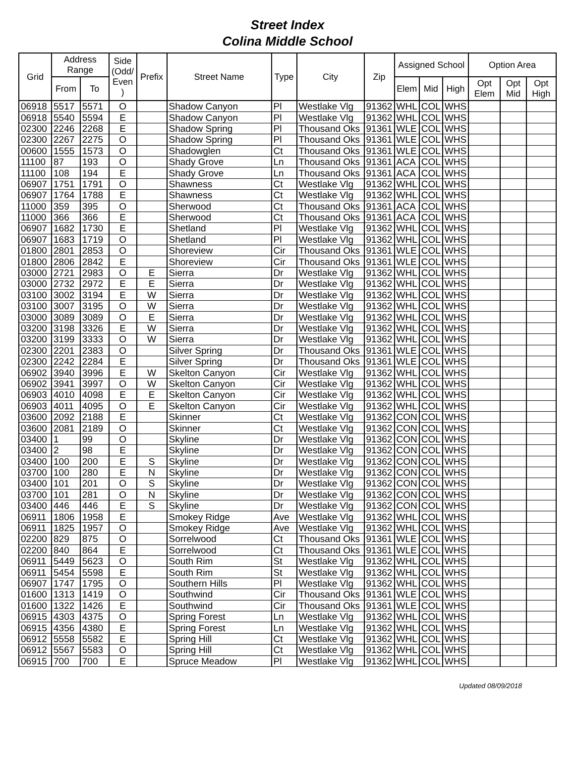Street Index
Colina Middle School
| Grid | Address Range | | Side (Odd/ Even ) | Prefix | Street Name | Type | City | Zip | Assigned School | | | Option Area | | |
| --- | --- | --- | --- | --- | --- | --- | --- | --- | --- | --- | --- | --- | --- | --- |
| | From | To | | | | | | | Elem | Mid | High | Opt Elem | Opt Mid | Opt High |
| 06918 | 5517 | 5571 | O | | Shadow Canyon | Pl | Westlake Vlg | 91362 | WHL | COL | WHS | | | |
| 06918 | 5540 | 5594 | E | | Shadow Canyon | Pl | Westlake Vlg | 91362 | WHL | COL | WHS | | | |
| 02300 | 2246 | 2268 | E | | Shadow Spring | Pl | Thousand Oks | 91361 | WLE | COL | WHS | | | |
| 02300 | 2267 | 2275 | O | | Shadow Spring | Pl | Thousand Oks | 91361 | WLE | COL | WHS | | | |
| 00600 | 1555 | 1573 | O | | Shadowglen | Ct | Thousand Oks | 91361 | WLE | COL | WHS | | | |
| 11100 | 87 | 193 | O | | Shady Grove | Ln | Thousand Oks | 91361 | ACA | COL | WHS | | | |
| 11100 | 108 | 194 | E | | Shady Grove | Ln | Thousand Oks | 91361 | ACA | COL | WHS | | | |
| 06907 | 1751 | 1791 | O | | Shawness | Ct | Westlake Vlg | 91362 | WHL | COL | WHS | | | |
| 06907 | 1764 | 1788 | E | | Shawness | Ct | Westlake Vlg | 91362 | WHL | COL | WHS | | | |
| 11000 | 359 | 395 | O | | Sherwood | Ct | Thousand Oks | 91361 | ACA | COL | WHS | | | |
| 11000 | 366 | 366 | E | | Sherwood | Ct | Thousand Oks | 91361 | ACA | COL | WHS | | | |
| 06907 | 1682 | 1730 | E | | Shetland | Pl | Westlake Vlg | 91362 | WHL | COL | WHS | | | |
| 06907 | 1683 | 1719 | O | | Shetland | Pl | Westlake Vlg | 91362 | WHL | COL | WHS | | | |
| 01800 | 2801 | 2853 | O | | Shoreview | Cir | Thousand Oks | 91361 | WLE | COL | WHS | | | |
| 01800 | 2806 | 2842 | E | | Shoreview | Cir | Thousand Oks | 91361 | WLE | COL | WHS | | | |
| 03000 | 2721 | 2983 | O | E | Sierra | Dr | Westlake Vlg | 91362 | WHL | COL | WHS | | | |
| 03000 | 2732 | 2972 | E | E | Sierra | Dr | Westlake Vlg | 91362 | WHL | COL | WHS | | | |
| 03100 | 3002 | 3194 | E | W | Sierra | Dr | Westlake Vlg | 91362 | WHL | COL | WHS | | | |
| 03100 | 3007 | 3195 | O | W | Sierra | Dr | Westlake Vlg | 91362 | WHL | COL | WHS | | | |
| 03000 | 3089 | 3089 | O | E | Sierra | Dr | Westlake Vlg | 91362 | WHL | COL | WHS | | | |
| 03200 | 3198 | 3326 | E | W | Sierra | Dr | Westlake Vlg | 91362 | WHL | COL | WHS | | | |
| 03200 | 3199 | 3333 | O | W | Sierra | Dr | Westlake Vlg | 91362 | WHL | COL | WHS | | | |
| 02300 | 2201 | 2383 | O | | Silver Spring | Dr | Thousand Oks | 91361 | WLE | COL | WHS | | | |
| 02300 | 2242 | 2284 | E | | Silver Spring | Dr | Thousand Oks | 91361 | WLE | COL | WHS | | | |
| 06902 | 3940 | 3996 | E | W | Skelton Canyon | Cir | Westlake Vlg | 91362 | WHL | COL | WHS | | | |
| 06902 | 3941 | 3997 | O | W | Skelton Canyon | Cir | Westlake Vlg | 91362 | WHL | COL | WHS | | | |
| 06903 | 4010 | 4098 | E | E | Skelton Canyon | Cir | Westlake Vlg | 91362 | WHL | COL | WHS | | | |
| 06903 | 4011 | 4095 | O | E | Skelton Canyon | Cir | Westlake Vlg | 91362 | WHL | COL | WHS | | | |
| 03600 | 2092 | 2188 | E | | Skinner | Ct | Westlake Vlg | 91362 | CON | COL | WHS | | | |
| 03600 | 2081 | 2189 | O | | Skinner | Ct | Westlake Vlg | 91362 | CON | COL | WHS | | | |
| 03400 | 1 | 99 | O | | Skyline | Dr | Westlake Vlg | 91362 | CON | COL | WHS | | | |
| 03400 | 2 | 98 | E | | Skyline | Dr | Westlake Vlg | 91362 | CON | COL | WHS | | | |
| 03400 | 100 | 200 | E | S | Skyline | Dr | Westlake Vlg | 91362 | CON | COL | WHS | | | |
| 03700 | 100 | 280 | E | N | Skyline | Dr | Westlake Vlg | 91362 | CON | COL | WHS | | | |
| 03400 | 101 | 201 | O | S | Skyline | Dr | Westlake Vlg | 91362 | CON | COL | WHS | | | |
| 03700 | 101 | 281 | O | N | Skyline | Dr | Westlake Vlg | 91362 | CON | COL | WHS | | | |
| 03400 | 446 | 446 | E | S | Skyline | Dr | Westlake Vlg | 91362 | CON | COL | WHS | | | |
| 06911 | 1806 | 1958 | E | | Smokey Ridge | Ave | Westlake Vlg | 91362 | WHL | COL | WHS | | | |
| 06911 | 1825 | 1957 | O | | Smokey Ridge | Ave | Westlake Vlg | 91362 | WHL | COL | WHS | | | |
| 02200 | 829 | 875 | O | | Sorrelwood | Ct | Thousand Oks | 91361 | WLE | COL | WHS | | | |
| 02200 | 840 | 864 | E | | Sorrelwood | Ct | Thousand Oks | 91361 | WLE | COL | WHS | | | |
| 06911 | 5449 | 5623 | O | | South Rim | St | Westlake Vlg | 91362 | WHL | COL | WHS | | | |
| 06911 | 5454 | 5598 | E | | South Rim | St | Westlake Vlg | 91362 | WHL | COL | WHS | | | |
| 06907 | 1747 | 1795 | O | | Southern Hills | Pl | Westlake Vlg | 91362 | WHL | COL | WHS | | | |
| 01600 | 1313 | 1419 | O | | Southwind | Cir | Thousand Oks | 91361 | WLE | COL | WHS | | | |
| 01600 | 1322 | 1426 | E | | Southwind | Cir | Thousand Oks | 91361 | WLE | COL | WHS | | | |
| 06915 | 4303 | 4375 | O | | Spring Forest | Ln | Westlake Vlg | 91362 | WHL | COL | WHS | | | |
| 06915 | 4356 | 4380 | E | | Spring Forest | Ln | Westlake Vlg | 91362 | WHL | COL | WHS | | | |
| 06912 | 5558 | 5582 | E | | Spring Hill | Ct | Westlake Vlg | 91362 | WHL | COL | WHS | | | |
| 06912 | 5567 | 5583 | O | | Spring Hill | Ct | Westlake Vlg | 91362 | WHL | COL | WHS | | | |
| 06915 | 700 | 700 | E | | Spruce Meadow | Pl | Westlake Vlg | 91362 | WHL | COL | WHS | | | |
Updated 08/09/2018